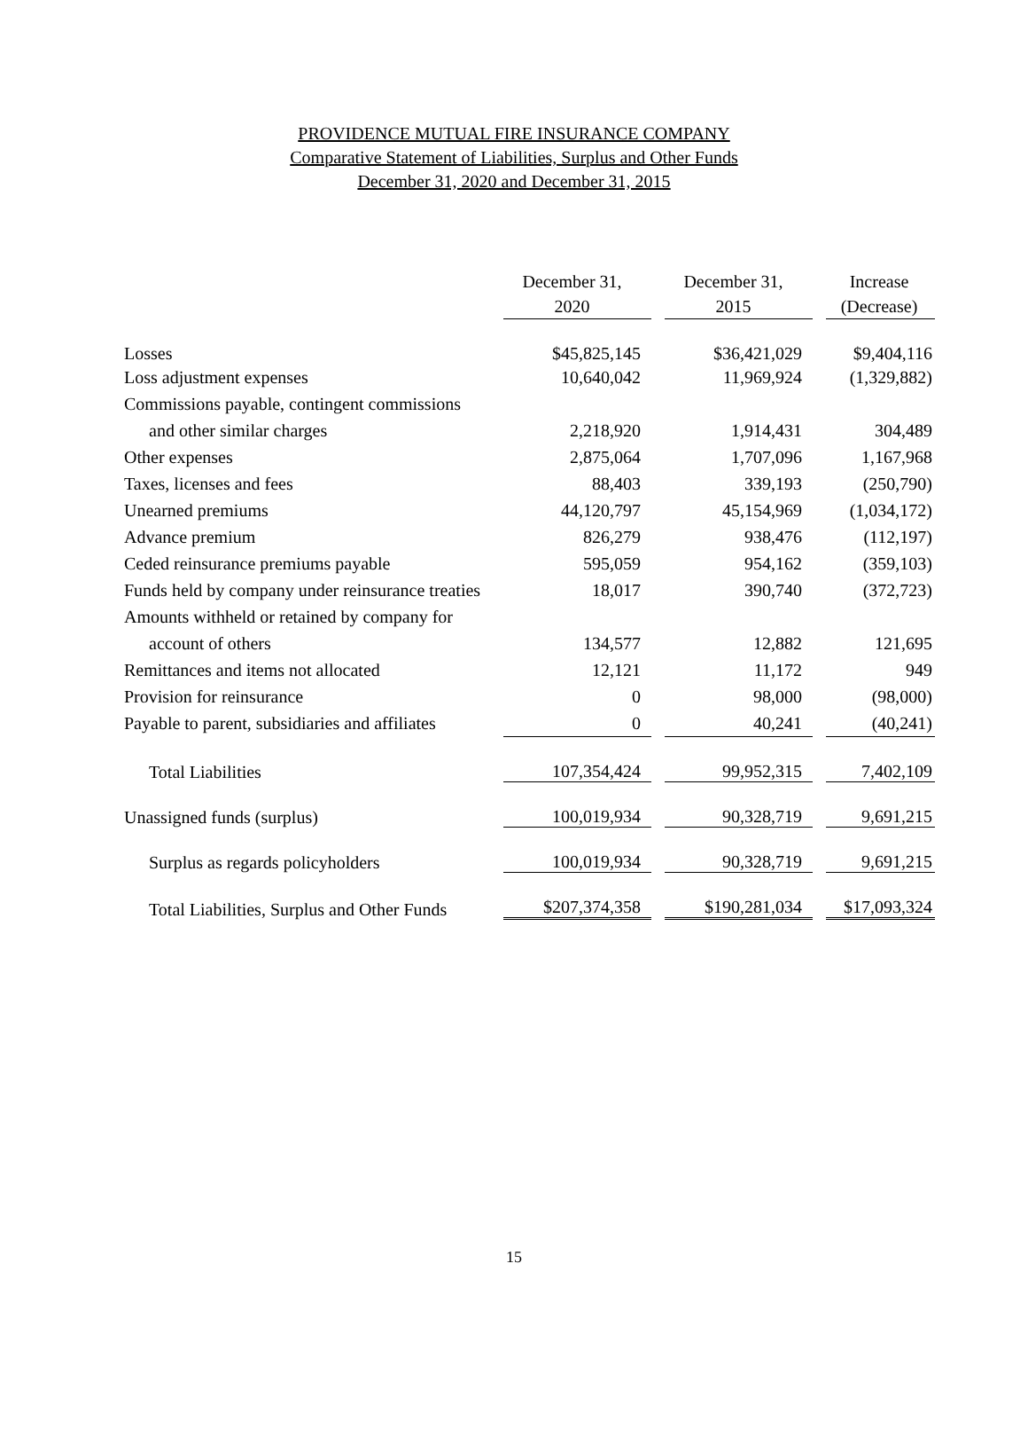PROVIDENCE MUTUAL FIRE INSURANCE COMPANY
Comparative Statement of Liabilities, Surplus and Other Funds
December 31, 2020 and December 31, 2015
| | December 31, 2020 | | December 31, 2015 | | Increase (Decrease) |
| --- | --- | --- | --- | --- | --- |
| Losses | $45,825,145 | | $36,421,029 | | $9,404,116 |
| Loss adjustment expenses | 10,640,042 | | 11,969,924 | | (1,329,882) |
| Commissions payable, contingent commissions | | | | | |
| and other similar charges | 2,218,920 | | 1,914,431 | | 304,489 |
| Other expenses | 2,875,064 | | 1,707,096 | | 1,167,968 |
| Taxes, licenses and fees | 88,403 | | 339,193 | | (250,790) |
| Unearned premiums | 44,120,797 | | 45,154,969 | | (1,034,172) |
| Advance premium | 826,279 | | 938,476 | | (112,197) |
| Ceded reinsurance premiums payable | 595,059 | | 954,162 | | (359,103) |
| Funds held by company under reinsurance treaties | 18,017 | | 390,740 | | (372,723) |
| Amounts withheld or retained by company for | | | | | |
| account of others | 134,577 | | 12,882 | | 121,695 |
| Remittances and items not allocated | 12,121 | | 11,172 | | 949 |
| Provision for reinsurance | 0 | | 98,000 | | (98,000) |
| Payable to parent, subsidiaries and affiliates | 0 | | 40,241 | | (40,241) |
| Total Liabilities | 107,354,424 | | 99,952,315 | | 7,402,109 |
| Unassigned funds (surplus) | 100,019,934 | | 90,328,719 | | 9,691,215 |
| Surplus as regards policyholders | 100,019,934 | | 90,328,719 | | 9,691,215 |
| Total Liabilities, Surplus and Other Funds | $207,374,358 | | $190,281,034 | | $17,093,324 |
15